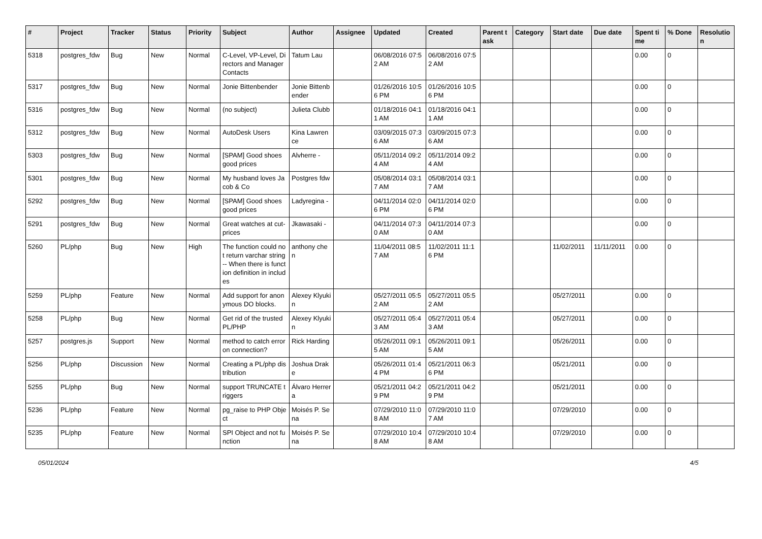| # | Project | Tracker | Status | Priority | Subject | Author | Assignee | Updated | Created | Parent task | Category | Start date | Due date | Spent time | % Done | Resolution |
| --- | --- | --- | --- | --- | --- | --- | --- | --- | --- | --- | --- | --- | --- | --- | --- | --- |
| 5318 | postgres_fdw | Bug | New | Normal | C-Level, VP-Level, Directors and Manager Contacts | Tatum Lau | | 06/08/2016 07:52 AM | 06/08/2016 07:52 AM | | | | | 0.00 | 0 | |
| 5317 | postgres_fdw | Bug | New | Normal | Jonie Bittenbender | Jonie Bittenbender | | 01/26/2016 10:56 PM | 01/26/2016 10:56 PM | | | | | 0.00 | 0 | |
| 5316 | postgres_fdw | Bug | New | Normal | (no subject) | Julieta Clubb | | 01/18/2016 04:11 AM | 01/18/2016 04:11 AM | | | | | 0.00 | 0 | |
| 5312 | postgres_fdw | Bug | New | Normal | AutoDesk Users | Kina Lawrence | | 03/09/2015 07:36 AM | 03/09/2015 07:36 AM | | | | | 0.00 | 0 | |
| 5303 | postgres_fdw | Bug | New | Normal | [SPAM] Good shoes good prices | Alvherre - | | 05/11/2014 09:24 AM | 05/11/2014 09:24 AM | | | | | 0.00 | 0 | |
| 5301 | postgres_fdw | Bug | New | Normal | My husband loves Jacob & Co | Postgres fdw | | 05/08/2014 03:17 AM | 05/08/2014 03:17 AM | | | | | 0.00 | 0 | |
| 5292 | postgres_fdw | Bug | New | Normal | [SPAM] Good shoes good prices | Ladyregina - | | 04/11/2014 02:06 PM | 04/11/2014 02:06 PM | | | | | 0.00 | 0 | |
| 5291 | postgres_fdw | Bug | New | Normal | Great watches at cut-prices | Jkawasaki - | | 04/11/2014 07:30 AM | 04/11/2014 07:30 AM | | | | | 0.00 | 0 | |
| 5260 | PL/php | Bug | New | High | The function could not return varchar string -- When there is function definition in includes | anthony chen | | 11/04/2011 08:57 AM | 11/02/2011 11:16 PM | | | 11/02/2011 | 11/11/2011 | 0.00 | 0 | |
| 5259 | PL/php | Feature | New | Normal | Add support for anonymous DO blocks. | Alexey Klyukin | | 05/27/2011 05:52 AM | 05/27/2011 05:52 AM | | | 05/27/2011 | | 0.00 | 0 | |
| 5258 | PL/php | Bug | New | Normal | Get rid of the trusted PL/PHP | Alexey Klyukin | | 05/27/2011 05:43 AM | 05/27/2011 05:43 AM | | | 05/27/2011 | | 0.00 | 0 | |
| 5257 | postgres.js | Support | New | Normal | method to catch error on connection? | Rick Harding | | 05/26/2011 09:15 AM | 05/26/2011 09:15 AM | | | 05/26/2011 | | 0.00 | 0 | |
| 5256 | PL/php | Discussion | New | Normal | Creating a PL/php distribution | Joshua Drake | | 05/26/2011 01:44 PM | 05/21/2011 06:36 PM | | | 05/21/2011 | | 0.00 | 0 | |
| 5255 | PL/php | Bug | New | Normal | support TRUNCATE triggers | Álvaro Herrera | | 05/21/2011 04:29 PM | 05/21/2011 04:29 PM | | | 05/21/2011 | | 0.00 | 0 | |
| 5236 | PL/php | Feature | New | Normal | pg_raise to PHP Object | Moisés P. Sena | | 07/29/2010 11:08 AM | 07/29/2010 11:07 AM | | | 07/29/2010 | | 0.00 | 0 | |
| 5235 | PL/php | Feature | New | Normal | SPI Object and not function | Moisés P. Sena | | 07/29/2010 10:48 AM | 07/29/2010 10:48 AM | | | 07/29/2010 | | 0.00 | 0 | |
05/01/2024 4/5